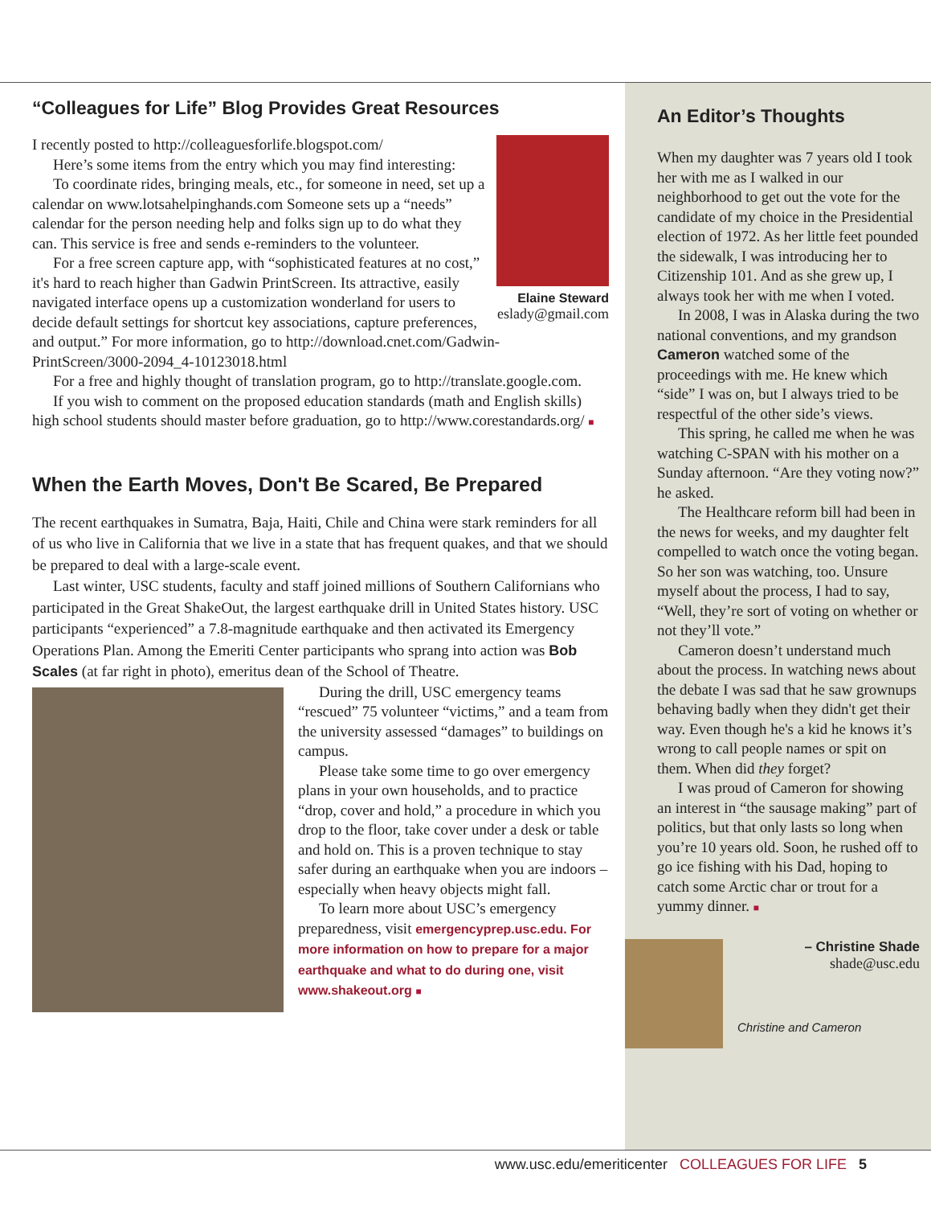“Colleagues for Life” Blog Provides Great Resources
Elaine Steward
eslady@gmail.com
I recently posted to http://colleaguesforlife.blogspot.com/
Here’s some items from the entry which you may find interesting:
To coordinate rides, bringing meals, etc., for someone in need, set up a calendar on www.lotsahelpinghands.com Someone sets up a “needs” calendar for the person needing help and folks sign up to do what they can. This service is free and sends e-reminders to the volunteer.
For a free screen capture app, with “sophisticated features at no cost,” it's hard to reach higher than Gadwin PrintScreen. Its attractive, easily navigated interface opens up a customization wonderland for users to decide default settings for shortcut key associations, capture preferences, and output.” For more information, go to http://download.cnet.com/Gadwin-PrintScreen/3000-2094_4-10123018.html
For a free and highly thought of translation program, go to http://translate.google.com.
If you wish to comment on the proposed education standards (math and English skills) high school students should master before graduation, go to http://www.corestandards.org/ ■
When the Earth Moves, Don't Be Scared, Be Prepared
The recent earthquakes in Sumatra, Baja, Haiti, Chile and China were stark reminders for all of us who live in California that we live in a state that has frequent quakes, and that we should be prepared to deal with a large-scale event.
Last winter, USC students, faculty and staff joined millions of Southern Californians who participated in the Great ShakeOut, the largest earthquake drill in United States history. USC participants “experienced” a 7.8-magnitude earthquake and then activated its Emergency Operations Plan. Among the Emeriti Center participants who sprang into action was Bob Scales (at far right in photo), emeritus dean of the School of Theatre.
During the drill, USC emergency teams “rescued” 75 volunteer “victims,” and a team from the university assessed “damages” to buildings on campus.
Please take some time to go over emergency plans in your own households, and to practice “drop, cover and hold,” a procedure in which you drop to the floor, take cover under a desk or table and hold on. This is a proven technique to stay safer during an earthquake when you are indoors – especially when heavy objects might fall.
To learn more about USC’s emergency preparedness, visit emergencyprep.usc.edu. For more information on how to prepare for a major earthquake and what to do during one, visit www.shakeout.org ■
An Editor’s Thoughts
When my daughter was 7 years old I took her with me as I walked in our neighborhood to get out the vote for the candidate of my choice in the Presidential election of 1972. As her little feet pounded the sidewalk, I was introducing her to Citizenship 101. And as she grew up, I always took her with me when I voted.
In 2008, I was in Alaska during the two national conventions, and my grandson Cameron watched some of the proceedings with me. He knew which “side” I was on, but I always tried to be respectful of the other side’s views.
This spring, he called me when he was watching C-SPAN with his mother on a Sunday afternoon. “Are they voting now?” he asked.
The Healthcare reform bill had been in the news for weeks, and my daughter felt compelled to watch once the voting began. So her son was watching, too. Unsure myself about the process, I had to say, “Well, they’re sort of voting on whether or not they’ll vote.”
Cameron doesn’t understand much about the process. In watching news about the debate I was sad that he saw grownups behaving badly when they didn't get their way. Even though he's a kid he knows it’s wrong to call people names or spit on them. When did they forget?
I was proud of Cameron for showing an interest in “the sausage making” part of politics, but that only lasts so long when you’re 10 years old. Soon, he rushed off to go ice fishing with his Dad, hoping to catch some Arctic char or trout for a yummy dinner. ■
– Christine Shade
shade@usc.edu
Christine and Cameron
www.usc.edu/emeriticenter COLLEAGUES FOR LIFE 5